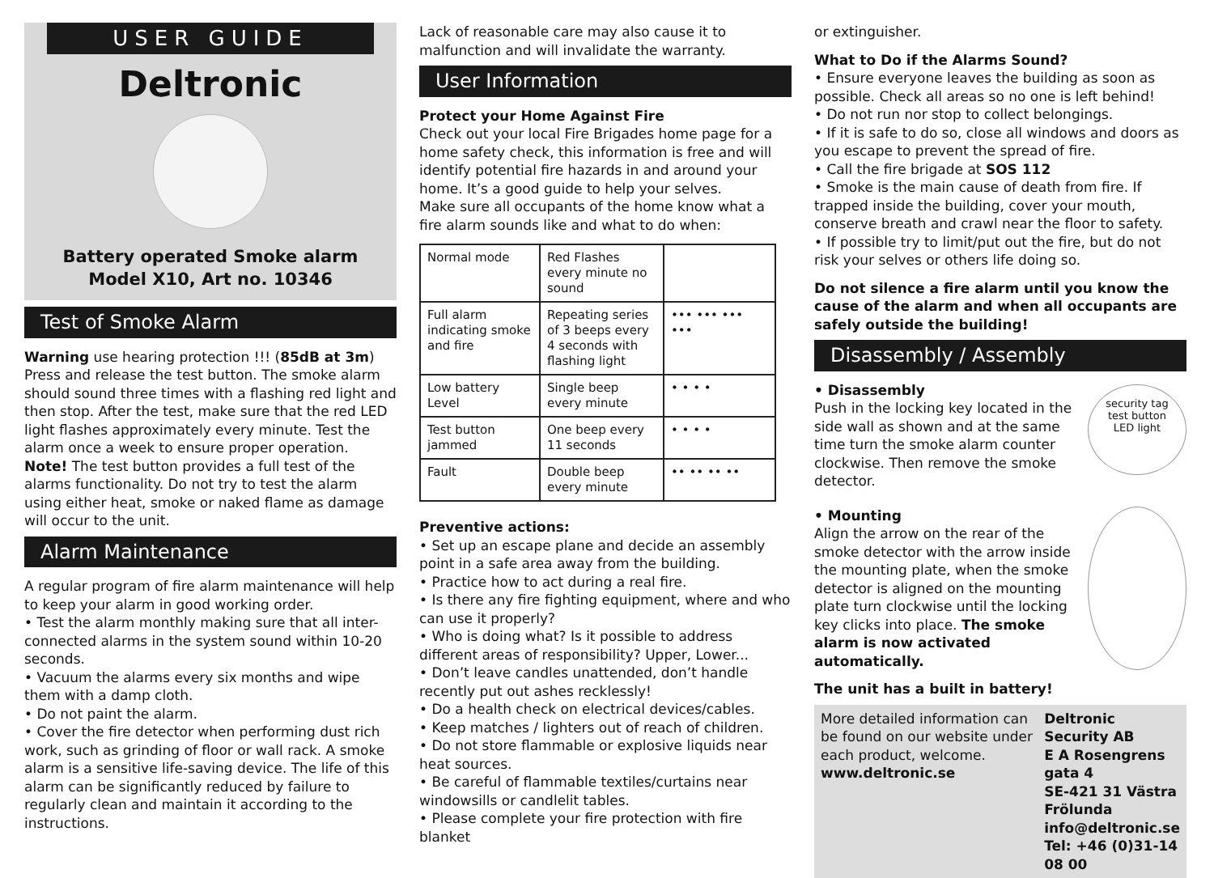USER GUIDE
Deltronic
Battery operated Smoke alarm
Model X10, Art no. 10346
Test of Smoke Alarm
Warning use hearing protection !!! (85dB at 3m) Press and release the test button. The smoke alarm should sound three times with a flashing red light and then stop. After the test, make sure that the red LED light flashes approximately every minute. Test the alarm once a week to ensure proper operation.
Note! The test button provides a full test of the alarms functionality. Do not try to test the alarm using either heat, smoke or naked flame as damage will occur to the unit.
Alarm Maintenance
A regular program of fire alarm maintenance will help to keep your alarm in good working order.
• Test the alarm monthly making sure that all inter-connected alarms in the system sound within 10-20 seconds.
• Vacuum the alarms every six months and wipe them with a damp cloth.
• Do not paint the alarm.
• Cover the fire detector when performing dust rich work, such as grinding of floor or wall rack. A smoke alarm is a sensitive life-saving device. The life of this alarm can be significantly reduced by failure to regularly clean and maintain it according to the instructions.
Lack of reasonable care may also cause it to malfunction and will invalidate the warranty.
User Information
Protect your Home Against Fire
Check out your local Fire Brigades home page for a home safety check, this information is free and will identify potential fire hazards in and around your home. It’s a good guide to help your selves.
Make sure all occupants of the home know what a fire alarm sounds like and what to do when:
| Normal mode | Red Flashes every minute no sound | |
| Full alarm indicating smoke and fire | Repeating series of 3 beeps every 4 seconds with flashing light | ••• ••• ••• ••• |
| Low battery Level | Single beep every minute | • • • • |
| Test button jammed | One beep every 11 seconds | • • • • |
| Fault | Double beep every minute | •• •• •• •• |
Preventive actions:
• Set up an escape plane and decide an assembly point in a safe area away from the building.
• Practice how to act during a real fire.
• Is there any fire fighting equipment, where and who can use it properly?
• Who is doing what? Is it possible to address different areas of responsibility? Upper, Lower...
• Don’t leave candles unattended, don’t handle recently put out ashes recklessly!
• Do a health check on electrical devices/cables.
• Keep matches / lighters out of reach of children.
• Do not store flammable or explosive liquids near heat sources.
• Be careful of flammable textiles/curtains near windowsills or candlelit tables.
• Please complete your fire protection with fire blanket
or extinguisher.
What to Do if the Alarms Sound?
• Ensure everyone leaves the building as soon as possible. Check all areas so no one is left behind!
• Do not run nor stop to collect belongings.
• If it is safe to do so, close all windows and doors as you escape to prevent the spread of fire.
• Call the fire brigade at SOS 112
• Smoke is the main cause of death from fire. If trapped inside the building, cover your mouth, conserve breath and crawl near the floor to safety.
• If possible try to limit/put out the fire, but do not risk your selves or others life doing so.
Do not silence a fire alarm until you know the cause of the alarm and when all occupants are safely outside the building!
Disassembly / Assembly
security tag
test button
LED light
• Disassembly
Push in the locking key located in the side wall as shown and at the same time turn the smoke alarm counter clockwise. Then remove the smoke detector.
• Mounting
Align the arrow on the rear of the smoke detector with the arrow inside the mounting plate, when the smoke detector is aligned on the mounting plate turn clockwise until the locking key clicks into place. The smoke alarm is now activated automatically.
The unit has a built in battery!
More detailed information can be found on our website under each product, welcome.
www.deltronic.se
Deltronic Security AB
E A Rosengrens gata 4
SE-421 31 Västra Frölunda
info@deltronic.se
Tel: +46 (0)31-14 08 00